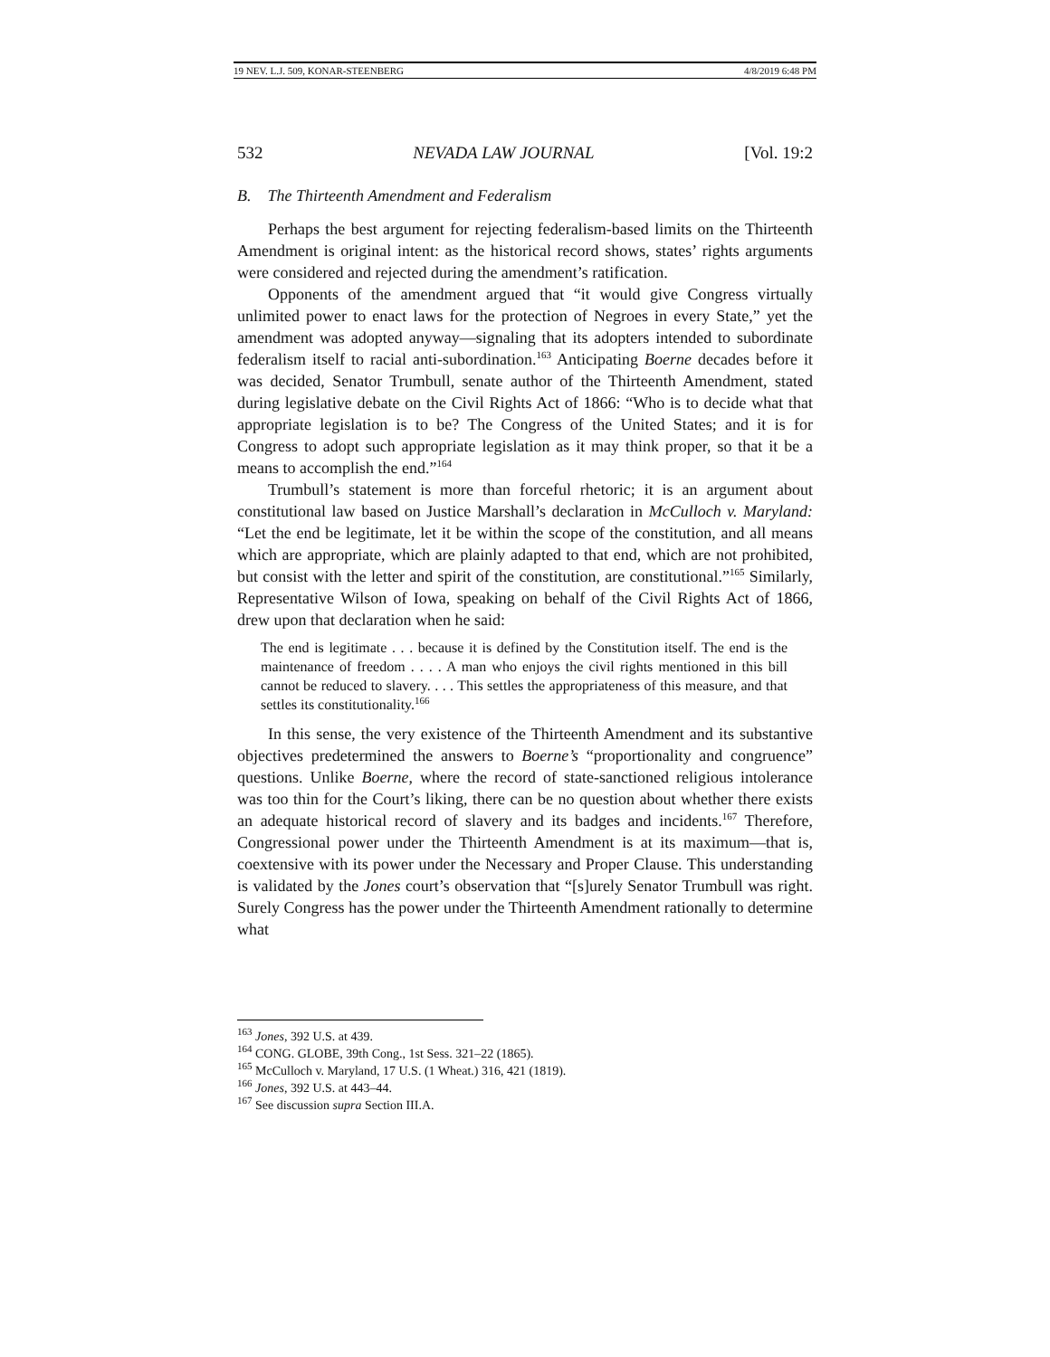19 NEV. L.J. 509, KONAR-STEENBERG 4/8/2019 6:48 PM
532 NEVADA LAW JOURNAL [Vol. 19:2
B. The Thirteenth Amendment and Federalism
Perhaps the best argument for rejecting federalism-based limits on the Thirteenth Amendment is original intent: as the historical record shows, states’ rights arguments were considered and rejected during the amendment’s ratification.
Opponents of the amendment argued that “it would give Congress virtually unlimited power to enact laws for the protection of Negroes in every State,” yet the amendment was adopted anyway—signaling that its adopters intended to subordinate federalism itself to racial anti-subordination.<sup>163</sup> Anticipating Boerne decades before it was decided, Senator Trumbull, senate author of the Thirteenth Amendment, stated during legislative debate on the Civil Rights Act of 1866: “Who is to decide what that appropriate legislation is to be? The Congress of the United States; and it is for Congress to adopt such appropriate legislation as it may think proper, so that it be a means to accomplish the end.”<sup>164</sup>
Trumbull’s statement is more than forceful rhetoric; it is an argument about constitutional law based on Justice Marshall’s declaration in McCulloch v. Maryland: “Let the end be legitimate, let it be within the scope of the constitution, and all means which are appropriate, which are plainly adapted to that end, which are not prohibited, but consist with the letter and spirit of the constitution, are constitutional.”<sup>165</sup> Similarly, Representative Wilson of Iowa, speaking on behalf of the Civil Rights Act of 1866, drew upon that declaration when he said:
The end is legitimate . . . because it is defined by the Constitution itself. The end is the maintenance of freedom . . . . A man who enjoys the civil rights mentioned in this bill cannot be reduced to slavery. . . . This settles the appropriateness of this measure, and that settles its constitutionality.<sup>166</sup>
In this sense, the very existence of the Thirteenth Amendment and its substantive objectives predetermined the answers to Boerne’s “proportionality and congruence” questions. Unlike Boerne, where the record of state-sanctioned religious intolerance was too thin for the Court’s liking, there can be no question about whether there exists an adequate historical record of slavery and its badges and incidents.<sup>167</sup> Therefore, Congressional power under the Thirteenth Amendment is at its maximum—that is, coextensive with its power under the Necessary and Proper Clause. This understanding is validated by the Jones court’s observation that “[s]urely Senator Trumbull was right. Surely Congress has the power under the Thirteenth Amendment rationally to determine what
<sup>163</sup> Jones, 392 U.S. at 439.
<sup>164</sup> CONG. GLOBE, 39th Cong., 1st Sess. 321–22 (1865).
<sup>165</sup> McCulloch v. Maryland, 17 U.S. (1 Wheat.) 316, 421 (1819).
<sup>166</sup> Jones, 392 U.S. at 443–44.
<sup>167</sup> See discussion supra Section III.A.